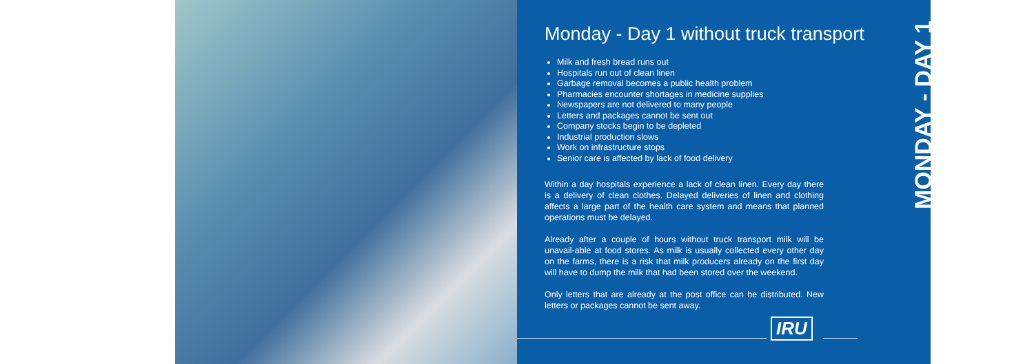Monday - Day 1 without truck transport
Milk and fresh bread runs out
Hospitals run out of clean linen
Garbage removal becomes a public health problem
Pharmacies encounter shortages in medicine supplies
Newspapers are not delivered to many people
Letters and packages cannot be sent out
Company stocks begin to be depleted
Industrial production slows
Work on infrastructure stops
Senior care is affected by lack of food delivery
Within a day hospitals experience a lack of clean linen. Every day there is a delivery of clean clothes. Delayed deliveries of linen and clothing affects a large part of the health care system and means that planned operations must be delayed.
Already after a couple of hours without truck transport milk will be unavail-able at food stores. As milk is usually collected every other day on the farms, there is a risk that milk producers already on the first day will have to dump the milk that had been stored over the weekend.
Only letters that are already at the post office can be distributed. New letters or packages cannot be sent away.
IRU
MONDAY - DAY 1